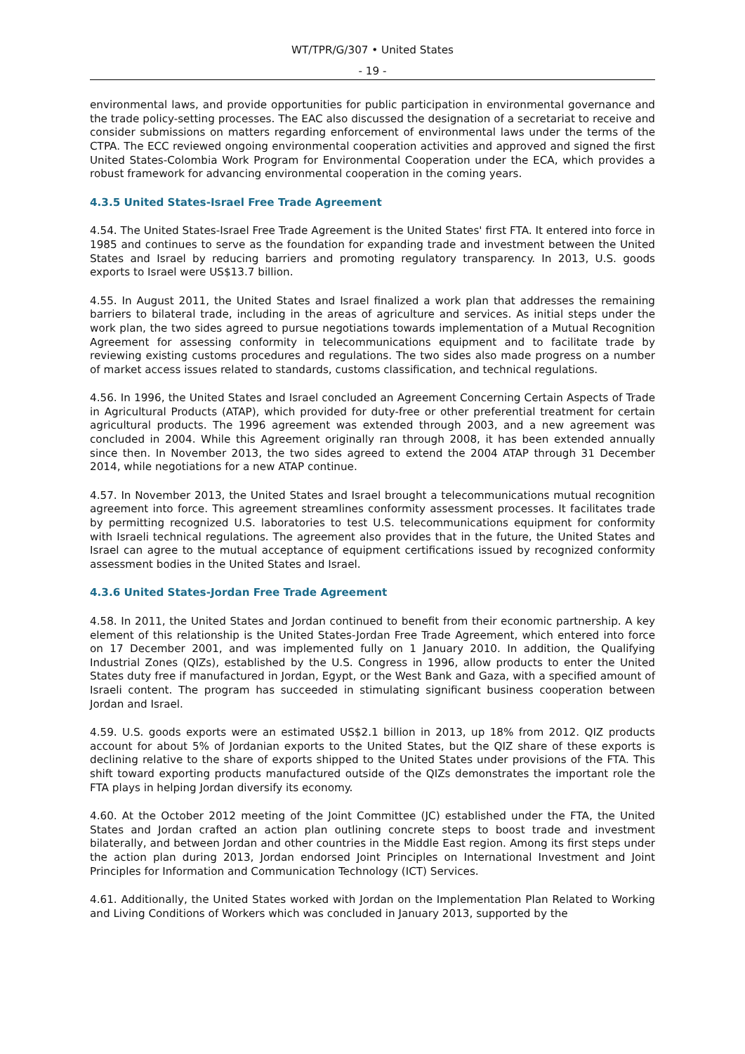WT/TPR/G/307 • United States
- 19 -
environmental laws, and provide opportunities for public participation in environmental governance and the trade policy-setting processes. The EAC also discussed the designation of a secretariat to receive and consider submissions on matters regarding enforcement of environmental laws under the terms of the CTPA. The ECC reviewed ongoing environmental cooperation activities and approved and signed the first United States-Colombia Work Program for Environmental Cooperation under the ECA, which provides a robust framework for advancing environmental cooperation in the coming years.
4.3.5 United States-Israel Free Trade Agreement
4.54. The United States-Israel Free Trade Agreement is the United States' first FTA. It entered into force in 1985 and continues to serve as the foundation for expanding trade and investment between the United States and Israel by reducing barriers and promoting regulatory transparency. In 2013, U.S. goods exports to Israel were US$13.7 billion.
4.55. In August 2011, the United States and Israel finalized a work plan that addresses the remaining barriers to bilateral trade, including in the areas of agriculture and services. As initial steps under the work plan, the two sides agreed to pursue negotiations towards implementation of a Mutual Recognition Agreement for assessing conformity in telecommunications equipment and to facilitate trade by reviewing existing customs procedures and regulations. The two sides also made progress on a number of market access issues related to standards, customs classification, and technical regulations.
4.56. In 1996, the United States and Israel concluded an Agreement Concerning Certain Aspects of Trade in Agricultural Products (ATAP), which provided for duty-free or other preferential treatment for certain agricultural products. The 1996 agreement was extended through 2003, and a new agreement was concluded in 2004. While this Agreement originally ran through 2008, it has been extended annually since then. In November 2013, the two sides agreed to extend the 2004 ATAP through 31 December 2014, while negotiations for a new ATAP continue.
4.57. In November 2013, the United States and Israel brought a telecommunications mutual recognition agreement into force. This agreement streamlines conformity assessment processes. It facilitates trade by permitting recognized U.S. laboratories to test U.S. telecommunications equipment for conformity with Israeli technical regulations. The agreement also provides that in the future, the United States and Israel can agree to the mutual acceptance of equipment certifications issued by recognized conformity assessment bodies in the United States and Israel.
4.3.6 United States-Jordan Free Trade Agreement
4.58. In 2011, the United States and Jordan continued to benefit from their economic partnership. A key element of this relationship is the United States-Jordan Free Trade Agreement, which entered into force on 17 December 2001, and was implemented fully on 1 January 2010. In addition, the Qualifying Industrial Zones (QIZs), established by the U.S. Congress in 1996, allow products to enter the United States duty free if manufactured in Jordan, Egypt, or the West Bank and Gaza, with a specified amount of Israeli content. The program has succeeded in stimulating significant business cooperation between Jordan and Israel.
4.59. U.S. goods exports were an estimated US$2.1 billion in 2013, up 18% from 2012. QIZ products account for about 5% of Jordanian exports to the United States, but the QIZ share of these exports is declining relative to the share of exports shipped to the United States under provisions of the FTA. This shift toward exporting products manufactured outside of the QIZs demonstrates the important role the FTA plays in helping Jordan diversify its economy.
4.60. At the October 2012 meeting of the Joint Committee (JC) established under the FTA, the United States and Jordan crafted an action plan outlining concrete steps to boost trade and investment bilaterally, and between Jordan and other countries in the Middle East region. Among its first steps under the action plan during 2013, Jordan endorsed Joint Principles on International Investment and Joint Principles for Information and Communication Technology (ICT) Services.
4.61. Additionally, the United States worked with Jordan on the Implementation Plan Related to Working and Living Conditions of Workers which was concluded in January 2013, supported by the